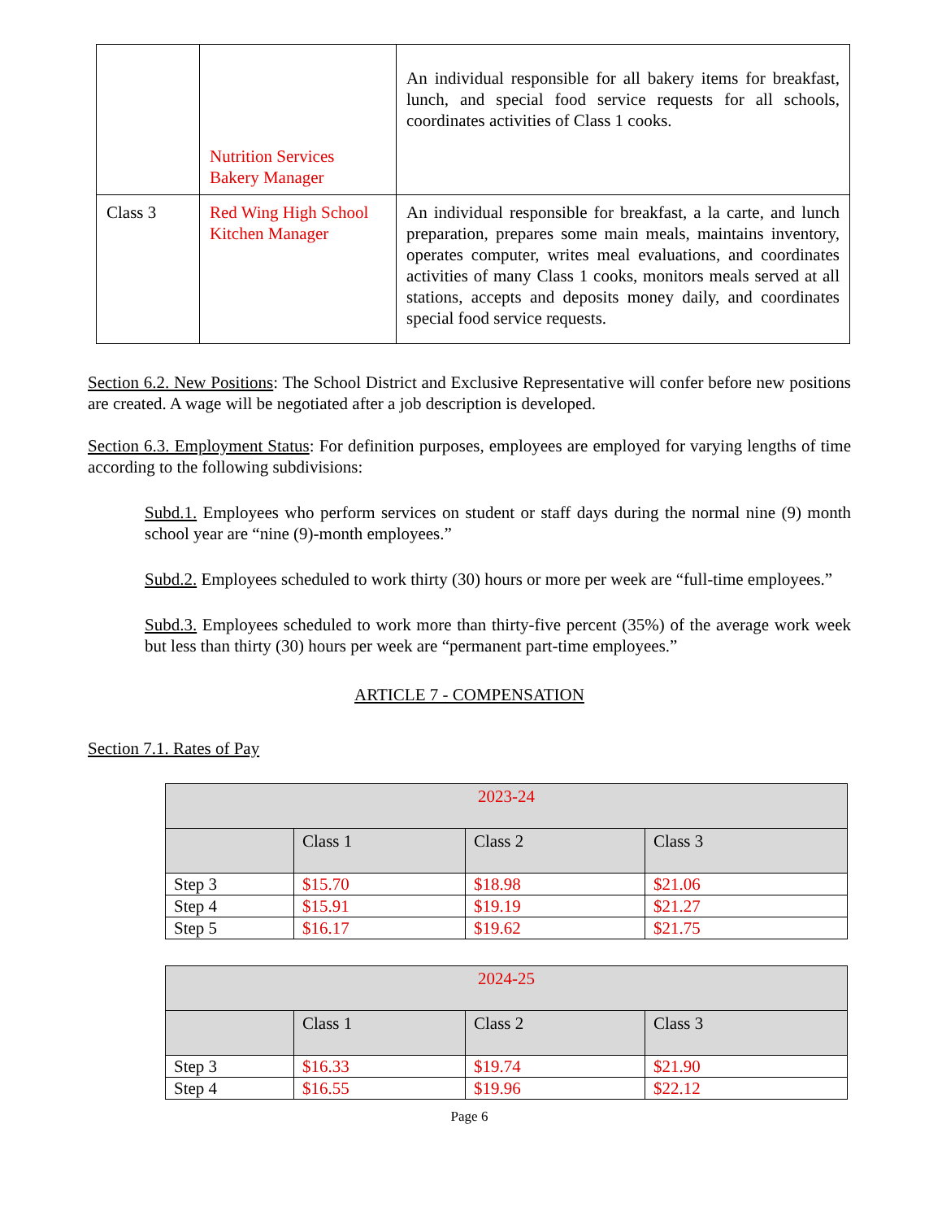| | Nutrition Services Bakery Manager | An individual responsible for all bakery items for breakfast, lunch, and special food service requests for all schools, coordinates activities of Class 1 cooks. |
| Class 3 | Red Wing High School Kitchen Manager | An individual responsible for breakfast, a la carte, and lunch preparation, prepares some main meals, maintains inventory, operates computer, writes meal evaluations, and coordinates activities of many Class 1 cooks, monitors meals served at all stations, accepts and deposits money daily, and coordinates special food service requests. |
Section 6.2. New Positions: The School District and Exclusive Representative will confer before new positions are created. A wage will be negotiated after a job description is developed.
Section 6.3. Employment Status: For definition purposes, employees are employed for varying lengths of time according to the following subdivisions:
Subd.1. Employees who perform services on student or staff days during the normal nine (9) month school year are “nine (9)-month employees.”
Subd.2. Employees scheduled to work thirty (30) hours or more per week are “full-time employees.”
Subd.3. Employees scheduled to work more than thirty-five percent (35%) of the average work week but less than thirty (30) hours per week are “permanent part-time employees.”
ARTICLE 7 - COMPENSATION
Section 7.1. Rates of Pay
| 2023-24 | | | |
| | Class 1 | Class 2 | Class 3 |
| Step 3 | $15.70 | $18.98 | $21.06 |
| Step 4 | $15.91 | $19.19 | $21.27 |
| Step 5 | $16.17 | $19.62 | $21.75 |
| 2024-25 | | | |
| | Class 1 | Class 2 | Class 3 |
| Step 3 | $16.33 | $19.74 | $21.90 |
| Step 4 | $16.55 | $19.96 | $22.12 |
Page 6